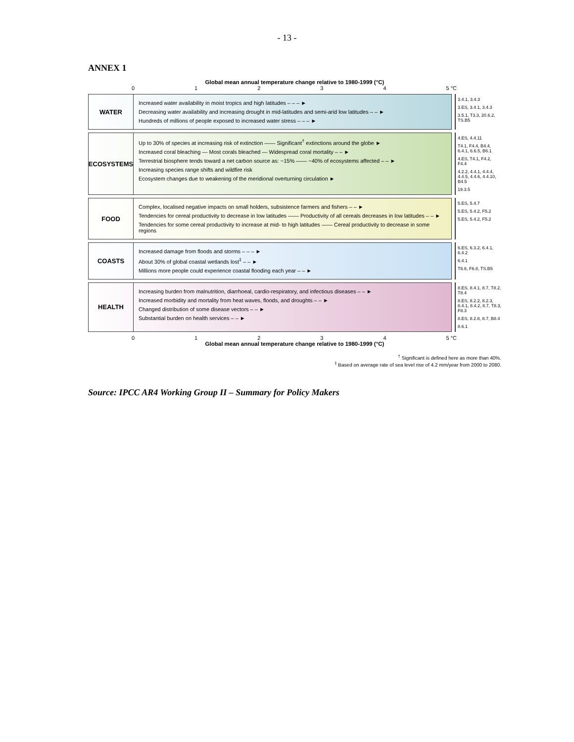- 13 -
ANNEX 1
Global mean annual temperature change relative to 1980-1999 (°C)
01234 5 °C
WATER
Increased water availability in moist tropics and high latitudes – – – ►
Decreasing water availability and increasing drought in mid-latitudes and semi-arid low latitudes – – ►
Hundreds of millions of people exposed to increased water stress – – – ►
3.4.1, 3.4.3
3.ES, 3.4.1, 3.4.3
3.5.1, T3.3, 20.6.2, TS.B5
ECOSYSTEMS
Up to 30% of species at increasing risk of extinction —— Significant<sup>†</sup> extinctions around the globe ►
Increased coral bleaching — Most corals bleached — Widespread coral mortality – – ►
Terrestrial biosphere tends toward a net carbon source as: ~15% —— ~40% of ecosystems affected – – ►
Increasing species range shifts and wildfire risk
Ecosystem changes due to weakening of the meridional overturning circulation ►
4.ES, 4.4.11
T4.1, F4.4, B4.4, 6.4.1, 6.6.5, B6.1
4.ES, T4.1, F4.2, F4.4
4.2.2, 4.4.1, 4.4.4, 4.4.5, 4.4.6, 4.4.10, B4.5
19.3.5
FOOD
Complex, localised negative impacts on small holders, subsistence farmers and fishers – – ►
Tendencies for cereal productivity to decrease in low latitudes —— Productivity of all cereals decreases in low latitudes – – ►
Tendencies for some cereal productivity to increase at mid- to high latitudes —— Cereal productivity to decrease in some regions
5.ES, 5.4.7
5.ES, 5.4.2, F5.2
5.ES, 5.4.2, F5.2
COASTS
Increased damage from floods and storms – – – ►
About 30% of global coastal wetlands lost<sup>‡</sup> – – ►
Millions more people could experience coastal flooding each year – – ►
6.ES, 6.3.2, 6.4.1, 6.4.2
6.4.1
T6.6, F6.8, TS.B5
HEALTH
Increasing burden from malnutrition, diarrhoeal, cardio-respiratory, and infectious diseases – – ►
Increased morbidity and mortality from heat waves, floods, and droughts – – ►
Changed distribution of some disease vectors – – ►
Substantial burden on health services – – ►
8.ES, 8.4.1, 8.7, T8.2, T8.4
8.ES, 8.2.2, 8.2.3, 8.4.1, 8.4.2, 8.7, T8.3, F8.3
8.ES, 8.2.8, 8.7, B8.4
8.6.1
01234 5 °C
Global mean annual temperature change relative to 1980-1999 (°C)
<sup>†</sup> Significant is defined here as more than 40%.
<sup>‡</sup> Based on average rate of sea level rise of 4.2 mm/year from 2000 to 2080.
Source: IPCC AR4 Working Group II – Summary for Policy Makers